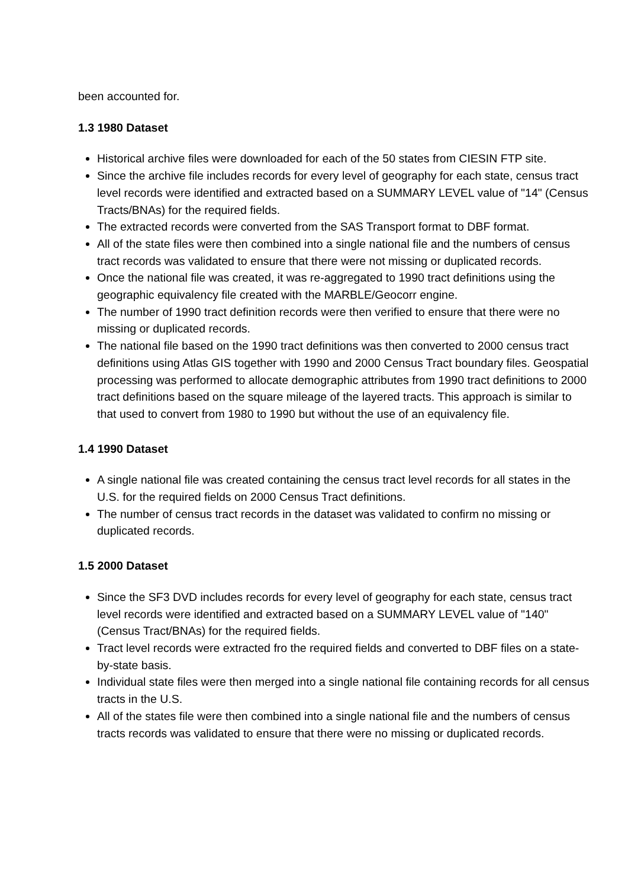been accounted for.
1.3 1980 Dataset
Historical archive files were downloaded for each of the 50 states from CIESIN FTP site.
Since the archive file includes records for every level of geography for each state, census tract level records were identified and extracted based on a SUMMARY LEVEL value of "14" (Census Tracts/BNAs) for the required fields.
The extracted records were converted from the SAS Transport format to DBF format.
All of the state files were then combined into a single national file and the numbers of census tract records was validated to ensure that there were not missing or duplicated records.
Once the national file was created, it was re-aggregated to 1990 tract definitions using the geographic equivalency file created with the MARBLE/Geocorr engine.
The number of 1990 tract definition records were then verified to ensure that there were no missing or duplicated records.
The national file based on the 1990 tract definitions was then converted to 2000 census tract definitions using Atlas GIS together with 1990 and 2000 Census Tract boundary files. Geospatial processing was performed to allocate demographic attributes from 1990 tract definitions to 2000 tract definitions based on the square mileage of the layered tracts. This approach is similar to that used to convert from 1980 to 1990 but without the use of an equivalency file.
1.4 1990 Dataset
A single national file was created containing the census tract level records for all states in the U.S. for the required fields on 2000 Census Tract definitions.
The number of census tract records in the dataset was validated to confirm no missing or duplicated records.
1.5 2000 Dataset
Since the SF3 DVD includes records for every level of geography for each state, census tract level records were identified and extracted based on a SUMMARY LEVEL value of "140" (Census Tract/BNAs) for the required fields.
Tract level records were extracted fro the required fields and converted to DBF files on a state-by-state basis.
Individual state files were then merged into a single national file containing records for all census tracts in the U.S.
All of the states file were then combined into a single national file and the numbers of census tracts records was validated to ensure that there were no missing or duplicated records.